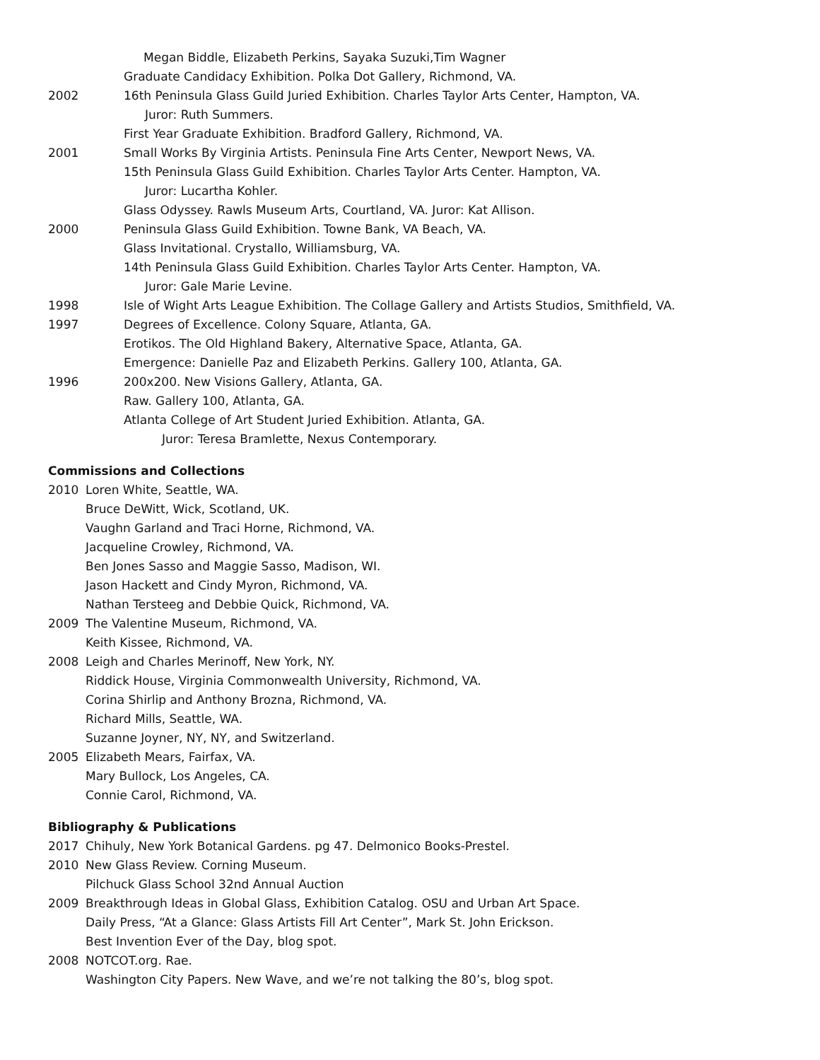Megan Biddle, Elizabeth Perkins, Sayaka Suzuki,Tim Wagner
Graduate Candidacy Exhibition. Polka Dot Gallery, Richmond, VA.
2002 16th Peninsula Glass Guild Juried Exhibition. Charles Taylor Arts Center, Hampton, VA.
Juror: Ruth Summers.
First Year Graduate Exhibition. Bradford Gallery, Richmond, VA.
2001 Small Works By Virginia Artists. Peninsula Fine Arts Center, Newport News, VA.
15th Peninsula Glass Guild Exhibition. Charles Taylor Arts Center. Hampton, VA.
Juror: Lucartha Kohler.
Glass Odyssey. Rawls Museum Arts, Courtland, VA. Juror: Kat Allison.
2000 Peninsula Glass Guild Exhibition. Towne Bank, VA Beach, VA.
Glass Invitational. Crystallo, Williamsburg, VA.
14th Peninsula Glass Guild Exhibition. Charles Taylor Arts Center. Hampton, VA.
Juror: Gale Marie Levine.
1998 Isle of Wight Arts League Exhibition. The Collage Gallery and Artists Studios, Smithfield, VA.
1997 Degrees of Excellence. Colony Square, Atlanta, GA.
Erotikos. The Old Highland Bakery, Alternative Space, Atlanta, GA.
Emergence: Danielle Paz and Elizabeth Perkins. Gallery 100, Atlanta, GA.
1996 200x200. New Visions Gallery, Atlanta, GA.
Raw. Gallery 100, Atlanta, GA.
Atlanta College of Art Student Juried Exhibition. Atlanta, GA.
Juror: Teresa Bramlette, Nexus Contemporary.
Commissions and Collections
2010 Loren White, Seattle, WA.
Bruce DeWitt, Wick, Scotland, UK.
Vaughn Garland and Traci Horne, Richmond, VA.
Jacqueline Crowley, Richmond, VA.
Ben Jones Sasso and Maggie Sasso, Madison, WI.
Jason Hackett and Cindy Myron, Richmond, VA.
Nathan Tersteeg and Debbie Quick, Richmond, VA.
2009 The Valentine Museum, Richmond, VA.
Keith Kissee, Richmond, VA.
2008 Leigh and Charles Merinoff, New York, NY.
Riddick House, Virginia Commonwealth University, Richmond, VA.
Corina Shirlip and Anthony Brozna, Richmond, VA.
Richard Mills, Seattle, WA.
Suzanne Joyner, NY, NY, and Switzerland.
2005 Elizabeth Mears, Fairfax, VA.
Mary Bullock, Los Angeles, CA.
Connie Carol, Richmond, VA.
Bibliography & Publications
2017 Chihuly, New York Botanical Gardens. pg 47. Delmonico Books-Prestel.
2010 New Glass Review. Corning Museum.
Pilchuck Glass School 32nd Annual Auction
2009 Breakthrough Ideas in Global Glass, Exhibition Catalog. OSU and Urban Art Space.
Daily Press, “At a Glance: Glass Artists Fill Art Center”, Mark St. John Erickson.
Best Invention Ever of the Day, blog spot.
2008 NOTCOT.org. Rae.
Washington City Papers. New Wave, and we’re not talking the 80’s, blog spot.